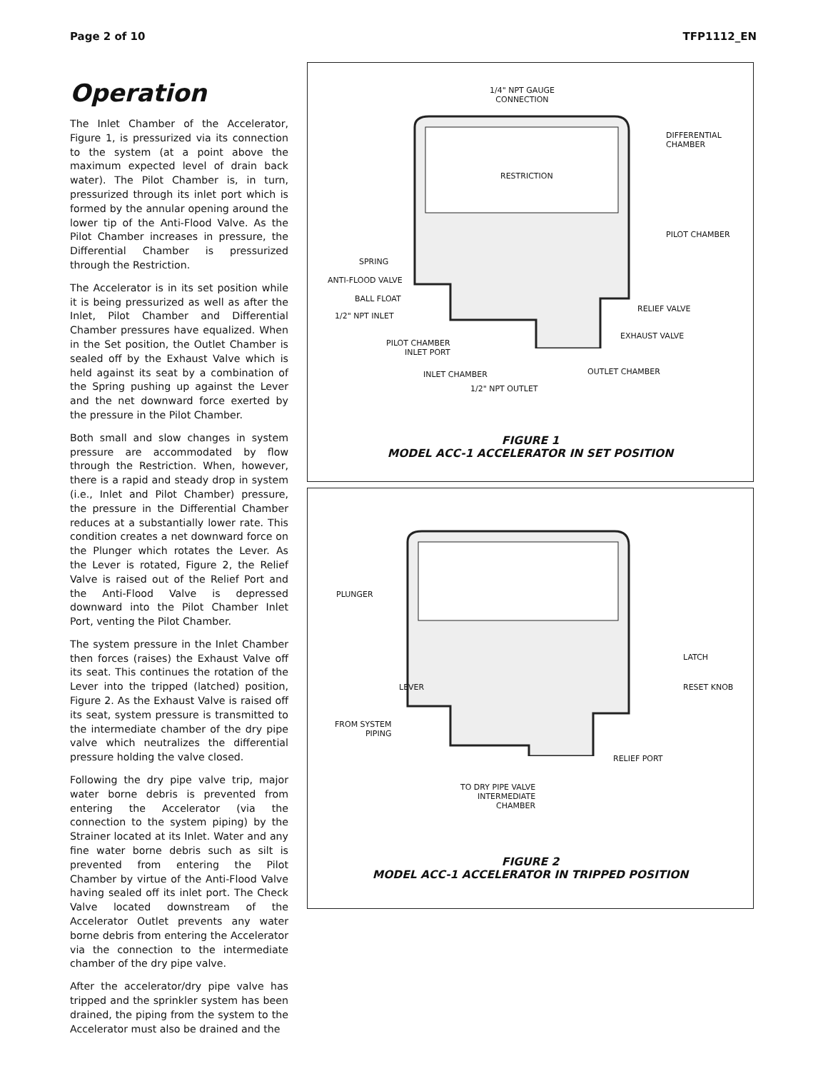Page 2 of 10 TFP1112_EN
Operation
The Inlet Chamber of the Accelerator, Figure 1, is pressurized via its connection to the system (at a point above the maximum expected level of drain back water). The Pilot Chamber is, in turn, pressurized through its inlet port which is formed by the annular opening around the lower tip of the Anti-Flood Valve. As the Pilot Chamber increases in pressure, the Differential Chamber is pressurized through the Restriction.
The Accelerator is in its set position while it is being pressurized as well as after the Inlet, Pilot Chamber and Differential Chamber pressures have equalized. When in the Set position, the Outlet Chamber is sealed off by the Exhaust Valve which is held against its seat by a combination of the Spring pushing up against the Lever and the net downward force exerted by the pressure in the Pilot Chamber.
Both small and slow changes in system pressure are accommodated by flow through the Restriction. When, however, there is a rapid and steady drop in system (i.e., Inlet and Pilot Chamber) pressure, the pressure in the Differential Chamber reduces at a substantially lower rate. This condition creates a net downward force on the Plunger which rotates the Lever. As the Lever is rotated, Figure 2, the Relief Valve is raised out of the Relief Port and the Anti-Flood Valve is depressed downward into the Pilot Chamber Inlet Port, venting the Pilot Chamber.
The system pressure in the Inlet Chamber then forces (raises) the Exhaust Valve off its seat. This continues the rotation of the Lever into the tripped (latched) position, Figure 2. As the Exhaust Valve is raised off its seat, system pressure is transmitted to the intermediate chamber of the dry pipe valve which neutralizes the differential pressure holding the valve closed.
Following the dry pipe valve trip, major water borne debris is prevented from entering the Accelerator (via the connection to the system piping) by the Strainer located at its Inlet. Water and any fine water borne debris such as silt is prevented from entering the Pilot Chamber by virtue of the Anti-Flood Valve having sealed off its inlet port. The Check Valve located downstream of the Accelerator Outlet prevents any water borne debris from entering the Accelerator via the connection to the intermediate chamber of the dry pipe valve.
After the accelerator/dry pipe valve has tripped and the sprinkler system has been drained, the piping from the system to the Accelerator must also be drained and the
1/4" NPT GAUGE
CONNECTION
DIFFERENTIAL
CHAMBER
RESTRICTION
PILOT CHAMBER
SPRING
ANTI-FLOOD VALVE
BALL FLOAT
RELIEF VALVE
1/2" NPT INLET
EXHAUST VALVE
PILOT CHAMBER
INLET PORT
OUTLET CHAMBER
INLET CHAMBER
1/2" NPT OUTLET
FIGURE 1
MODEL ACC-1 ACCELERATOR IN SET POSITION
PLUNGER
LATCH
LEVER RESET KNOB
FROM SYSTEM
PIPING
RELIEF PORT
TO DRY PIPE VALVE
INTERMEDIATE
CHAMBER
FIGURE 2
MODEL ACC-1 ACCELERATOR IN TRIPPED POSITION